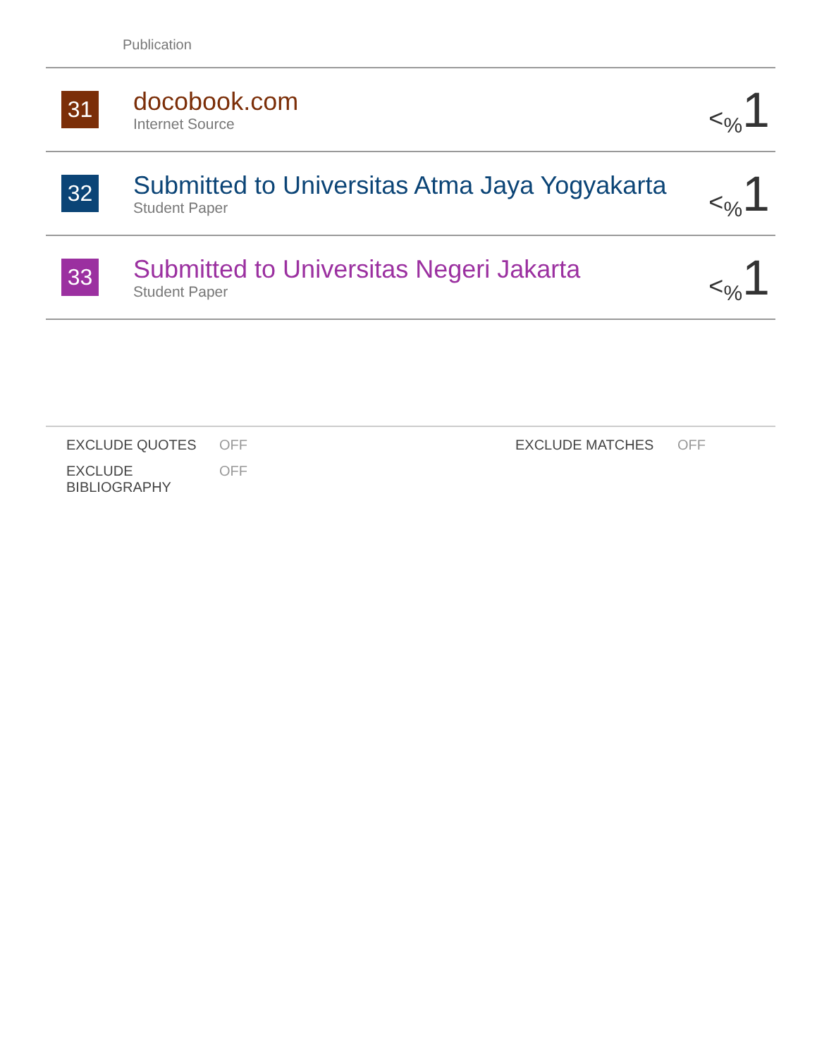Publication
| 31 | docobook.com Internet Source | <<sub>%</sub> 1 |
| 32 | Submitted to Universitas Atma Jaya Yogyakarta Student Paper | <<sub>%</sub> 1 |
| 33 | Submitted to Universitas Negeri Jakarta Student Paper | <<sub>%</sub> 1 |
| EXCLUDE QUOTES | OFF | EXCLUDE MATCHES | OFF |
| EXCLUDE BIBLIOGRAPHY | OFF | | |